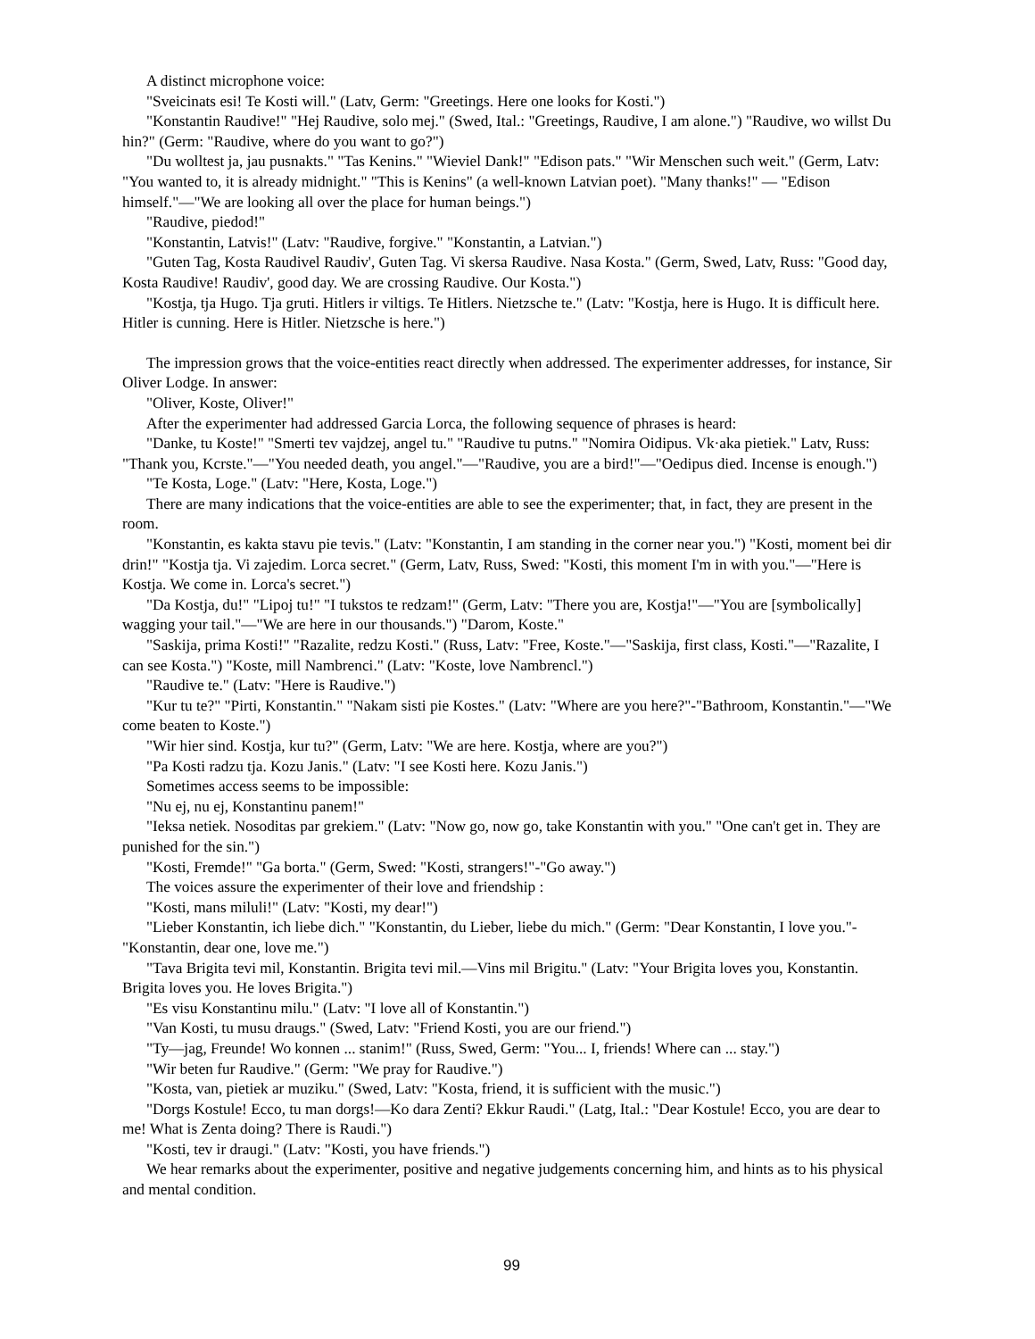A distinct microphone voice:
"Sveicinats esi! Te Kosti will." (Latv, Germ: "Greetings. Here one looks for Kosti.")
"Konstantin Raudive!" "Hej Raudive, solo mej." (Swed, Ital.: "Greetings, Raudive, I am alone.") "Raudive, wo willst Du hin?" (Germ: "Raudive, where do you want to go?")
"Du wolltest ja, jau pusnakts." "Tas Kenins." "Wieviel Dank!" "Edison pats." "Wir Menschen such weit." (Germ, Latv: "You wanted to, it is already midnight." "This is Kenins" (a well-known Latvian poet). "Many thanks!" — "Edison himself."—"We are looking all over the place for human beings.")
"Raudive, piedod!"
"Konstantin, Latvis!" (Latv: "Raudive, forgive." "Konstantin, a Latvian.")
"Guten Tag, Kosta Raudivel Raudiv', Guten Tag. Vi skersa Raudive. Nasa Kosta." (Germ, Swed, Latv, Russ: "Good day, Kosta Raudive! Raudiv', good day. We are crossing Raudive. Our Kosta.")
"Kostja, tja Hugo. Tja gruti. Hitlers ir viltigs. Te Hitlers. Nietzsche te." (Latv: "Kostja, here is Hugo. It is difficult here. Hitler is cunning. Here is Hitler. Nietzsche is here.")
The impression grows that the voice-entities react directly when addressed. The experimenter addresses, for instance, Sir Oliver Lodge. In answer:
"Oliver, Koste, Oliver!"
After the experimenter had addressed Garcia Lorca, the following sequence of phrases is heard:
"Danke, tu Koste!" "Smerti tev vajdzej, angel tu." "Raudive tu putns." "Nomira Oidipus. Vk·aka pietiek." Latv, Russ: "Thank you, Kcrste."—"You needed death, you angel."—"Raudive, you are a bird!"—"Oedipus died. Incense is enough.")
"Te Kosta, Loge." (Latv: "Here, Kosta, Loge.")
There are many indications that the voice-entities are able to see the experimenter; that, in fact, they are present in the room.
"Konstantin, es kakta stavu pie tevis." (Latv: "Konstantin, I am standing in the corner near you.") "Kosti, moment bei dir drin!" "Kostja tja. Vi zajedim. Lorca secret." (Germ, Latv, Russ, Swed: "Kosti, this moment I'm in with you."—"Here is Kostja. We come in. Lorca's secret.")
"Da Kostja, du!" "Lipoj tu!" "I tukstos te redzam!" (Germ, Latv: "There you are, Kostja!"—"You are [symbolically] wagging your tail."—"We are here in our thousands.") "Darom, Koste."
"Saskija, prima Kosti!" "Razalite, redzu Kosti." (Russ, Latv: "Free, Koste."—"Saskija, first class, Kosti."—"Razalite, I can see Kosta.") "Koste, mill Nambrenci." (Latv: "Koste, love Nambrencl.")
"Raudive te." (Latv: "Here is Raudive.")
"Kur tu te?" "Pirti, Konstantin." "Nakam sisti pie Kostes." (Latv: "Where are you here?"-"Bathroom, Konstantin."—"We come beaten to Koste.")
"Wir hier sind. Kostja, kur tu?" (Germ, Latv: "We are here. Kostja, where are you?")
"Pa Kosti radzu tja. Kozu Janis." (Latv: "I see Kosti here. Kozu Janis.")
Sometimes access seems to be impossible:
"Nu ej, nu ej, Konstantinu panem!"
"Ieksa netiek. Nosoditas par grekiem." (Latv: "Now go, now go, take Konstantin with you." "One can't get in. They are punished for the sin.")
"Kosti, Fremde!" "Ga borta." (Germ, Swed: "Kosti, strangers!"-"Go away.")
The voices assure the experimenter of their love and friendship :
"Kosti, mans miluli!" (Latv: "Kosti, my dear!")
"Lieber Konstantin, ich liebe dich." "Konstantin, du Lieber, liebe du mich." (Germ: "Dear Konstantin, I love you."-"Konstantin, dear one, love me.")
"Tava Brigita tevi mil, Konstantin. Brigita tevi mil.—Vins mil Brigitu." (Latv: "Your Brigita loves you, Konstantin. Brigita loves you. He loves Brigita.")
"Es visu Konstantinu milu." (Latv: "I love all of Konstantin.")
"Van Kosti, tu musu draugs." (Swed, Latv: "Friend Kosti, you are our friend.")
"Ty—jag, Freunde! Wo konnen ... stanim!" (Russ, Swed, Germ: "You... I, friends! Where can ... stay.")
"Wir beten fur Raudive." (Germ: "We pray for Raudive.")
"Kosta, van, pietiek ar muziku." (Swed, Latv: "Kosta, friend, it is sufficient with the music.")
"Dorgs Kostule! Ecco, tu man dorgs!—Ko dara Zenti? Ekkur Raudi." (Latg, Ital.: "Dear Kostule! Ecco, you are dear to me! What is Zenta doing? There is Raudi.")
"Kosti, tev ir draugi." (Latv: "Kosti, you have friends.")
We hear remarks about the experimenter, positive and negative judgements concerning him, and hints as to his physical and mental condition.
99